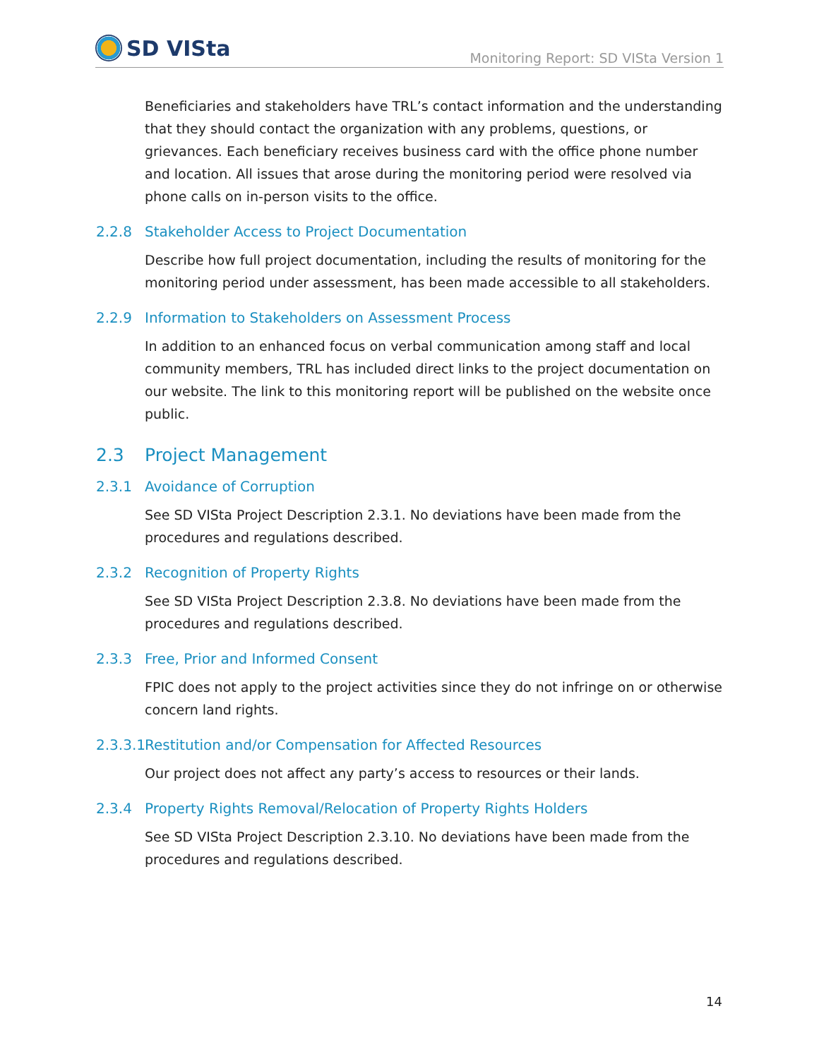SD VISta
Monitoring Report: SD VISta Version 1
Beneficiaries and stakeholders have TRL’s contact information and the understanding that they should contact the organization with any problems, questions, or grievances. Each beneficiary receives business card with the office phone number and location. All issues that arose during the monitoring period were resolved via phone calls on in-person visits to the office.
2.2.8 Stakeholder Access to Project Documentation
Describe how full project documentation, including the results of monitoring for the monitoring period under assessment, has been made accessible to all stakeholders.
2.2.9 Information to Stakeholders on Assessment Process
In addition to an enhanced focus on verbal communication among staff and local community members, TRL has included direct links to the project documentation on our website. The link to this monitoring report will be published on the website once public.
2.3 Project Management
2.3.1 Avoidance of Corruption
See SD VISta Project Description 2.3.1. No deviations have been made from the procedures and regulations described.
2.3.2 Recognition of Property Rights
See SD VISta Project Description 2.3.8. No deviations have been made from the procedures and regulations described.
2.3.3 Free, Prior and Informed Consent
FPIC does not apply to the project activities since they do not infringe on or otherwise concern land rights.
2.3.3.1 Restitution and/or Compensation for Affected Resources
Our project does not affect any party’s access to resources or their lands.
2.3.4 Property Rights Removal/Relocation of Property Rights Holders
See SD VISta Project Description 2.3.10. No deviations have been made from the procedures and regulations described.
14